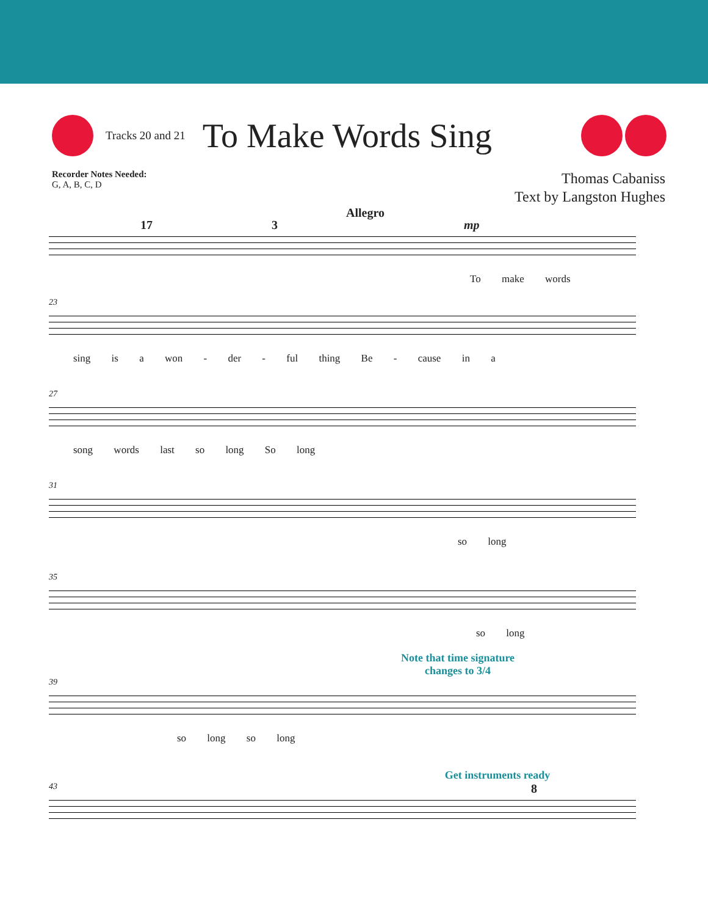Tracks 20 and 21
To Make Words Sing
Recorder Notes Needed:
G, A, B, C, D
Thomas Cabaniss
Text by Langston Hughes
17 3
Allegro
mp
To make words
23
sing is a won - der - ful thing Be - cause in a
27
song words last so long So long
31
so long
35
so long
Note that time signature
changes to 3/4
39
so long so long
Get instruments ready
43 8